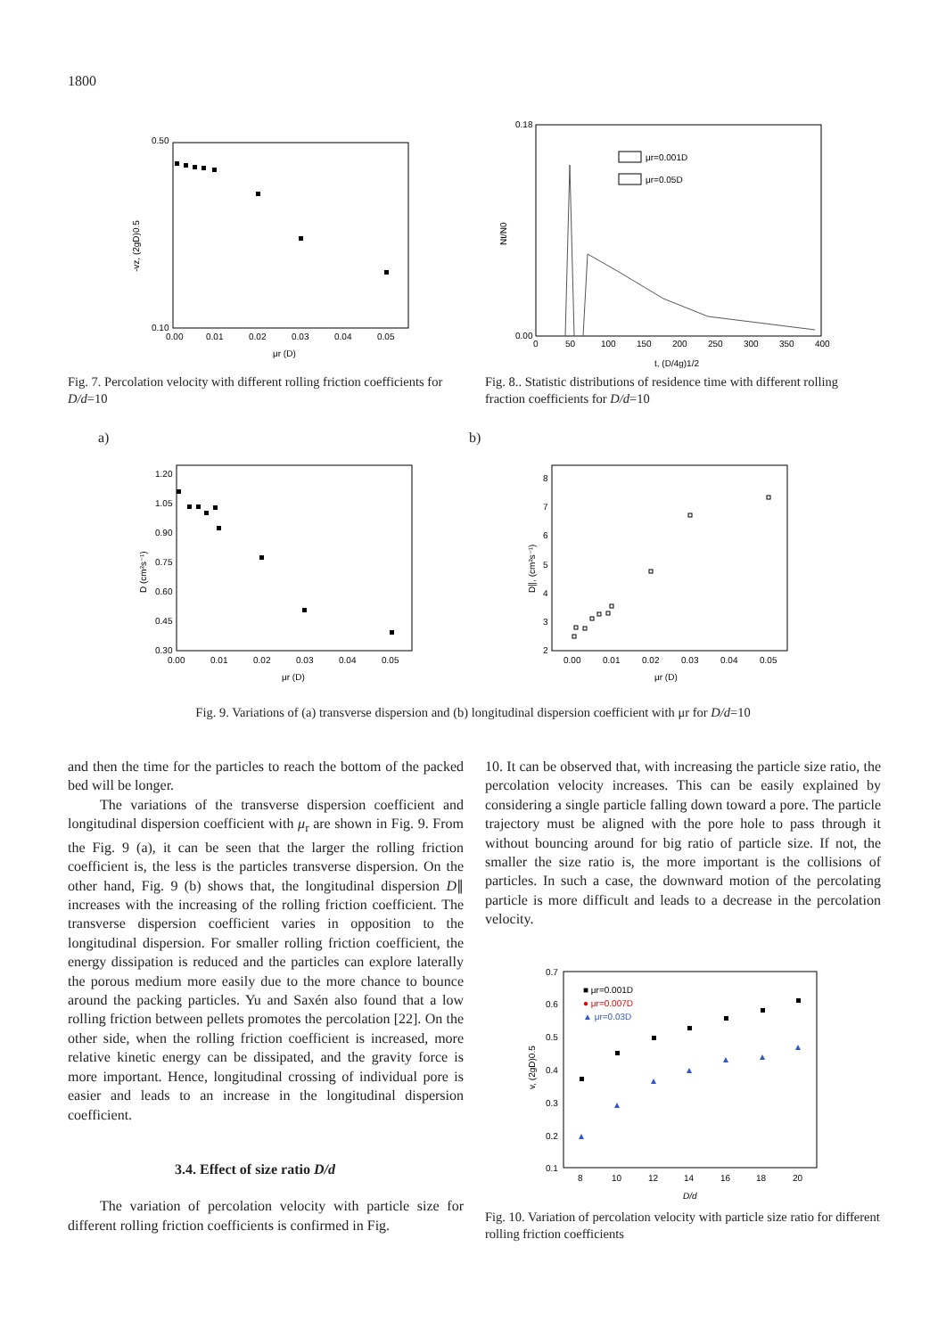1800
0.50
0.10
0.00
0.01
0.02
0.03
0.04
0.05
μr (D)
-vz, (2gD)0.5
Fig. 7. Percolation velocity with different rolling friction coefficients for D/d=10
0.18
0.00
0
50
100
150
200
250
300
350
400
t, (D/4g)1/2
Nt/N0
μr=0.001D
μr=0.05D
Fig. 8.. Statistic distributions of residence time with different rolling fraction coefficients for D/d=10
a)
1.20
1.05
0.90
0.75
0.60
0.45
0.30
0.00
0.01
0.02
0.03
0.04
0.05
μr (D)
D (cm²s⁻¹)
b)
8
7
6
5
4
3
2
0.00
0.01
0.02
0.03
0.04
0.05
μr (D)
D∥, (cm²s⁻¹)
Fig. 9. Variations of (a) transverse dispersion and (b) longitudinal dispersion coefficient with μr for D/d=10
and then the time for the particles to reach the bottom of the packed bed will be longer.
The variations of the transverse dispersion coefficient and longitudinal dispersion coefficient with μ<sub>r</sub> are shown in Fig. 9. From the Fig. 9 (a), it can be seen that the larger the rolling friction coefficient is, the less is the particles transverse dispersion. On the other hand, Fig. 9 (b) shows that, the longitudinal dispersion D∥ increases with the increasing of the rolling friction coefficient. The transverse dispersion coefficient varies in opposition to the longitudinal dispersion. For smaller rolling friction coefficient, the energy dissipation is reduced and the particles can explore laterally the porous medium more easily due to the more chance to bounce around the packing particles. Yu and Saxén also found that a low rolling friction between pellets promotes the percolation [22]. On the other side, when the rolling friction coefficient is increased, more relative kinetic energy can be dissipated, and the gravity force is more important. Hence, longitudinal crossing of individual pore is easier and leads to an increase in the longitudinal dispersion coefficient.
3.4. Effect of size ratio D/d
The variation of percolation velocity with particle size for different rolling friction coefficients is confirmed in Fig.
10. It can be observed that, with increasing the particle size ratio, the percolation velocity increases. This can be easily explained by considering a single particle falling down toward a pore. The particle trajectory must be aligned with the pore hole to pass through it without bouncing around for big ratio of particle size. If not, the smaller the size ratio is, the more important is the collisions of particles. In such a case, the downward motion of the percolating particle is more difficult and leads to a decrease in the percolation velocity.
0.7
0.6
0.5
0.4
0.3
0.2
0.1
8
10
12
14
16
18
20
D/d
v, (2gD)0.5
■ μr=0.001D
● μr=0.007D
▲ μr=0.03D
Fig. 10. Variation of percolation velocity with particle size ratio for different rolling friction coefficients